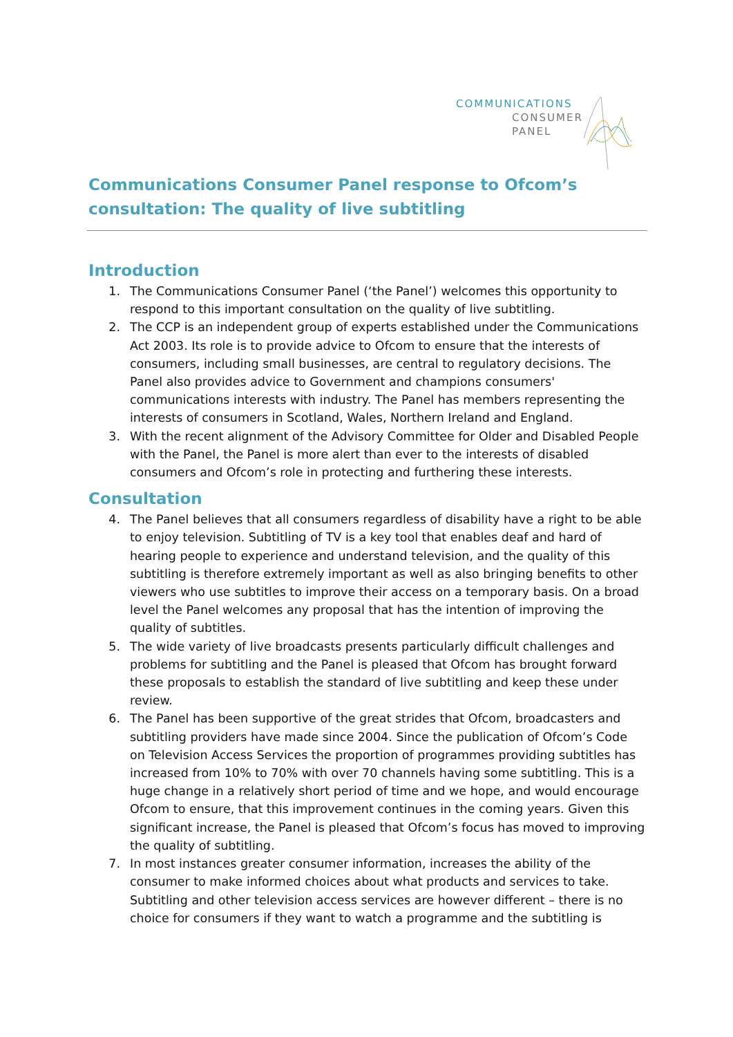COMMUNICATIONS
CONSUMER
PANEL
Communications Consumer Panel response to Ofcom’s consultation: The quality of live subtitling
Introduction
1. The Communications Consumer Panel (‘the Panel’) welcomes this opportunity to respond to this important consultation on the quality of live subtitling.
2. The CCP is an independent group of experts established under the Communications Act 2003. Its role is to provide advice to Ofcom to ensure that the interests of consumers, including small businesses, are central to regulatory decisions. The Panel also provides advice to Government and champions consumers' communications interests with industry. The Panel has members representing the interests of consumers in Scotland, Wales, Northern Ireland and England.
3. With the recent alignment of the Advisory Committee for Older and Disabled People with the Panel, the Panel is more alert than ever to the interests of disabled consumers and Ofcom’s role in protecting and furthering these interests.
Consultation
4. The Panel believes that all consumers regardless of disability have a right to be able to enjoy television. Subtitling of TV is a key tool that enables deaf and hard of hearing people to experience and understand television, and the quality of this subtitling is therefore extremely important as well as also bringing benefits to other viewers who use subtitles to improve their access on a temporary basis. On a broad level the Panel welcomes any proposal that has the intention of improving the quality of subtitles.
5. The wide variety of live broadcasts presents particularly difficult challenges and problems for subtitling and the Panel is pleased that Ofcom has brought forward these proposals to establish the standard of live subtitling and keep these under review.
6. The Panel has been supportive of the great strides that Ofcom, broadcasters and subtitling providers have made since 2004. Since the publication of Ofcom’s Code on Television Access Services the proportion of programmes providing subtitles has increased from 10% to 70% with over 70 channels having some subtitling. This is a huge change in a relatively short period of time and we hope, and would encourage Ofcom to ensure, that this improvement continues in the coming years. Given this significant increase, the Panel is pleased that Ofcom’s focus has moved to improving the quality of subtitling.
7. In most instances greater consumer information, increases the ability of the consumer to make informed choices about what products and services to take. Subtitling and other television access services are however different – there is no choice for consumers if they want to watch a programme and the subtitling is